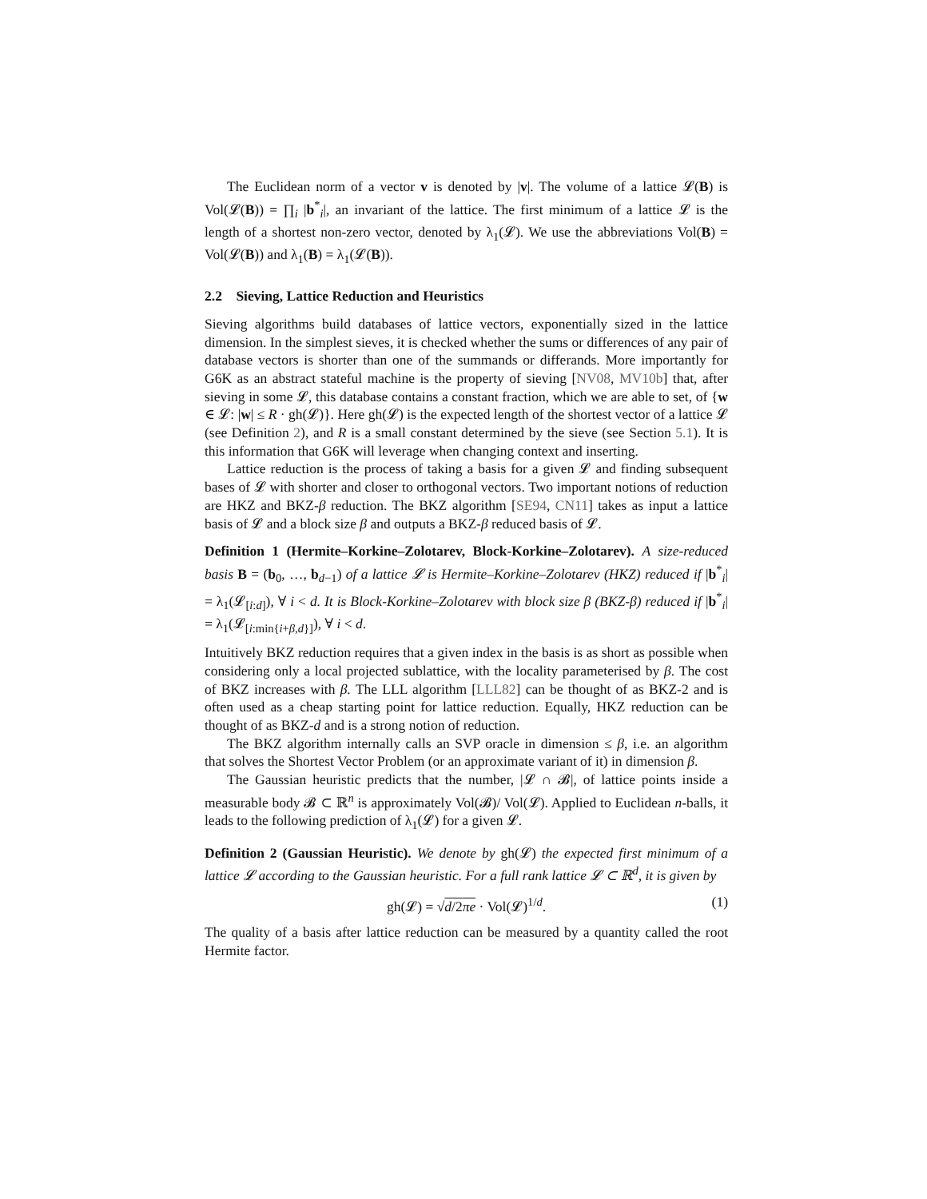The Euclidean norm of a vector v is denoted by |v|. The volume of a lattice 𝓛(B) is Vol(𝓛(B)) = ∏<sub>i</sub> |b<sup>*</sup><sub>i</sub>|, an invariant of the lattice. The first minimum of a lattice 𝓛 is the length of a shortest non-zero vector, denoted by λ<sub>1</sub>(𝓛). We use the abbreviations Vol(B) = Vol(𝓛(B)) and λ<sub>1</sub>(B) = λ<sub>1</sub>(𝓛(B)).
2.2 Sieving, Lattice Reduction and Heuristics
Sieving algorithms build databases of lattice vectors, exponentially sized in the lattice dimension. In the simplest sieves, it is checked whether the sums or differences of any pair of database vectors is shorter than one of the summands or differands. More importantly for G6K as an abstract stateful machine is the property of sieving [NV08, MV10b] that, after sieving in some 𝓛, this database contains a constant fraction, which we are able to set, of {w ∈ 𝓛: |w| ≤ R · gh(𝓛)}. Here gh(𝓛) is the expected length of the shortest vector of a lattice 𝓛 (see Definition 2), and R is a small constant determined by the sieve (see Section 5.1). It is this information that G6K will leverage when changing context and inserting.
Lattice reduction is the process of taking a basis for a given 𝓛 and finding subsequent bases of 𝓛 with shorter and closer to orthogonal vectors. Two important notions of reduction are HKZ and BKZ-β reduction. The BKZ algorithm [SE94, CN11] takes as input a lattice basis of 𝓛 and a block size β and outputs a BKZ-β reduced basis of 𝓛.
Definition 1 (Hermite–Korkine–Zolotarev, Block-Korkine–Zolotarev). A size-reduced basis B = (b<sub>0</sub>, …, b<sub>d−1</sub>) of a lattice 𝓛 is Hermite–Korkine–Zolotarev (HKZ) reduced if |b<sup>*</sup><sub>i</sub>| = λ<sub>1</sub>(𝓛<sub>[i:d]</sub>), ∀ i < d. It is Block-Korkine–Zolotarev with block size β (BKZ-β) reduced if |b<sup>*</sup><sub>i</sub>| = λ<sub>1</sub>(𝓛<sub>[i:min{i+β,d}]</sub>), ∀ i < d.
Intuitively BKZ reduction requires that a given index in the basis is as short as possible when considering only a local projected sublattice, with the locality parameterised by β. The cost of BKZ increases with β. The LLL algorithm [LLL82] can be thought of as BKZ-2 and is often used as a cheap starting point for lattice reduction. Equally, HKZ reduction can be thought of as BKZ-d and is a strong notion of reduction.
The BKZ algorithm internally calls an SVP oracle in dimension ≤ β, i.e. an algorithm that solves the Shortest Vector Problem (or an approximate variant of it) in dimension β.
The Gaussian heuristic predicts that the number, |𝓛 ∩ 𝓑|, of lattice points inside a measurable body 𝓑 ⊂ ℝ<sup>n</sup> is approximately Vol(𝓑)/ Vol(𝓛). Applied to Euclidean n-balls, it leads to the following prediction of λ<sub>1</sub>(𝓛) for a given 𝓛.
Definition 2 (Gaussian Heuristic). We denote by gh(𝓛) the expected first minimum of a lattice 𝓛 according to the Gaussian heuristic. For a full rank lattice 𝓛 ⊂ ℝ<sup>d</sup>, it is given by
gh(𝓛) = √d/2πe · Vol(𝓛)<sup>1/d</sup>. (1)
The quality of a basis after lattice reduction can be measured by a quantity called the root Hermite factor.